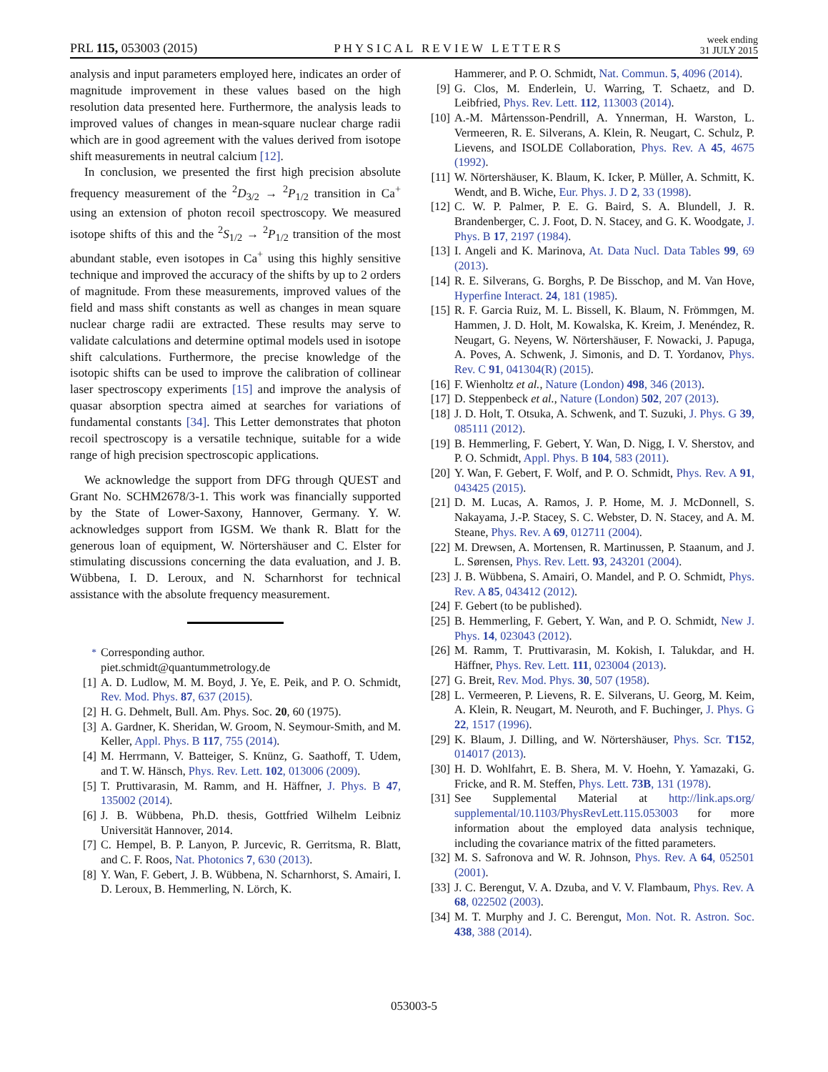PRL 115, 053003 (2015) PHYSICAL REVIEW LETTERS week ending
31 JULY 2015
analysis and input parameters employed here, indicates an order of magnitude improvement in these values based on the high resolution data presented here. Furthermore, the analysis leads to improved values of changes in mean-square nuclear charge radii which are in good agreement with the values derived from isotope shift measurements in neutral calcium [12].
In conclusion, we presented the first high precision absolute frequency measurement of the <sup>2</sup>D<sub>3/2</sub> → <sup>2</sup>P<sub>1/2</sub> transition in Ca<sup>+</sup> using an extension of photon recoil spectroscopy. We measured isotope shifts of this and the <sup>2</sup>S<sub>1/2</sub> → <sup>2</sup>P<sub>1/2</sub> transition of the most abundant stable, even isotopes in Ca<sup>+</sup> using this highly sensitive technique and improved the accuracy of the shifts by up to 2 orders of magnitude. From these measurements, improved values of the field and mass shift constants as well as changes in mean square nuclear charge radii are extracted. These results may serve to validate calculations and determine optimal models used in isotope shift calculations. Furthermore, the precise knowledge of the isotopic shifts can be used to improve the calibration of collinear laser spectroscopy experiments [15] and improve the analysis of quasar absorption spectra aimed at searches for variations of fundamental constants [34]. This Letter demonstrates that photon recoil spectroscopy is a versatile technique, suitable for a wide range of high precision spectroscopic applications.
We acknowledge the support from DFG through QUEST and Grant No. SCHM2678/3-1. This work was financially supported by the State of Lower-Saxony, Hannover, Germany. Y. W. acknowledges support from IGSM. We thank R. Blatt for the generous loan of equipment, W. Nörtershäuser and C. Elster for stimulating discussions concerning the data evaluation, and J. B. Wübbena, I. D. Leroux, and N. Scharnhorst for technical assistance with the absolute frequency measurement.
<sup>*</sup> Corresponding author.
piet.schmidt@quantummetrology.de
[1] A. D. Ludlow, M. M. Boyd, J. Ye, E. Peik, and P. O. Schmidt, Rev. Mod. Phys. 87, 637 (2015).
[2] H. G. Dehmelt, Bull. Am. Phys. Soc. 20, 60 (1975).
[3] A. Gardner, K. Sheridan, W. Groom, N. Seymour-Smith, and M. Keller, Appl. Phys. B 117, 755 (2014).
[4] M. Herrmann, V. Batteiger, S. Knünz, G. Saathoff, T. Udem, and T. W. Hänsch, Phys. Rev. Lett. 102, 013006 (2009).
[5] T. Pruttivarasin, M. Ramm, and H. Häffner, J. Phys. B 47, 135002 (2014).
[6] J. B. Wübbena, Ph.D. thesis, Gottfried Wilhelm Leibniz Universität Hannover, 2014.
[7] C. Hempel, B. P. Lanyon, P. Jurcevic, R. Gerritsma, R. Blatt, and C. F. Roos, Nat. Photonics 7, 630 (2013).
[8] Y. Wan, F. Gebert, J. B. Wübbena, N. Scharnhorst, S. Amairi, I. D. Leroux, B. Hemmerling, N. Lörch, K.
Hammerer, and P. O. Schmidt, Nat. Commun. 5, 4096 (2014).
[9] G. Clos, M. Enderlein, U. Warring, T. Schaetz, and D. Leibfried, Phys. Rev. Lett. 112, 113003 (2014).
[10] A.-M. Mårtensson-Pendrill, A. Ynnerman, H. Warston, L. Vermeeren, R. E. Silverans, A. Klein, R. Neugart, C. Schulz, P. Lievens, and ISOLDE Collaboration, Phys. Rev. A 45, 4675 (1992).
[11] W. Nörtershäuser, K. Blaum, K. Icker, P. Müller, A. Schmitt, K. Wendt, and B. Wiche, Eur. Phys. J. D 2, 33 (1998).
[12] C. W. P. Palmer, P. E. G. Baird, S. A. Blundell, J. R. Brandenberger, C. J. Foot, D. N. Stacey, and G. K. Woodgate, J. Phys. B 17, 2197 (1984).
[13] I. Angeli and K. Marinova, At. Data Nucl. Data Tables 99, 69 (2013).
[14] R. E. Silverans, G. Borghs, P. De Bisschop, and M. Van Hove, Hyperfine Interact. 24, 181 (1985).
[15] R. F. Garcia Ruiz, M. L. Bissell, K. Blaum, N. Frömmgen, M. Hammen, J. D. Holt, M. Kowalska, K. Kreim, J. Menéndez, R. Neugart, G. Neyens, W. Nörtershäuser, F. Nowacki, J. Papuga, A. Poves, A. Schwenk, J. Simonis, and D. T. Yordanov, Phys. Rev. C 91, 041304(R) (2015).
[16] F. Wienholtz et al., Nature (London) 498, 346 (2013).
[17] D. Steppenbeck et al., Nature (London) 502, 207 (2013).
[18] J. D. Holt, T. Otsuka, A. Schwenk, and T. Suzuki, J. Phys. G 39, 085111 (2012).
[19] B. Hemmerling, F. Gebert, Y. Wan, D. Nigg, I. V. Sherstov, and P. O. Schmidt, Appl. Phys. B 104, 583 (2011).
[20] Y. Wan, F. Gebert, F. Wolf, and P. O. Schmidt, Phys. Rev. A 91, 043425 (2015).
[21] D. M. Lucas, A. Ramos, J. P. Home, M. J. McDonnell, S. Nakayama, J.-P. Stacey, S. C. Webster, D. N. Stacey, and A. M. Steane, Phys. Rev. A 69, 012711 (2004).
[22] M. Drewsen, A. Mortensen, R. Martinussen, P. Staanum, and J. L. Sørensen, Phys. Rev. Lett. 93, 243201 (2004).
[23] J. B. Wübbena, S. Amairi, O. Mandel, and P. O. Schmidt, Phys. Rev. A 85, 043412 (2012).
[24] F. Gebert (to be published).
[25] B. Hemmerling, F. Gebert, Y. Wan, and P. O. Schmidt, New J. Phys. 14, 023043 (2012).
[26] M. Ramm, T. Pruttivarasin, M. Kokish, I. Talukdar, and H. Häffner, Phys. Rev. Lett. 111, 023004 (2013).
[27] G. Breit, Rev. Mod. Phys. 30, 507 (1958).
[28] L. Vermeeren, P. Lievens, R. E. Silverans, U. Georg, M. Keim, A. Klein, R. Neugart, M. Neuroth, and F. Buchinger, J. Phys. G 22, 1517 (1996).
[29] K. Blaum, J. Dilling, and W. Nörtershäuser, Phys. Scr. T152, 014017 (2013).
[30] H. D. Wohlfahrt, E. B. Shera, M. V. Hoehn, Y. Yamazaki, G. Fricke, and R. M. Steffen, Phys. Lett. 73B, 131 (1978).
[31] See Supplemental Material at http://link.aps.org/ supplemental/10.1103/PhysRevLett.115.053003 for more information about the employed data analysis technique, including the covariance matrix of the fitted parameters.
[32] M. S. Safronova and W. R. Johnson, Phys. Rev. A 64, 052501 (2001).
[33] J. C. Berengut, V. A. Dzuba, and V. V. Flambaum, Phys. Rev. A 68, 022502 (2003).
[34] M. T. Murphy and J. C. Berengut, Mon. Not. R. Astron. Soc. 438, 388 (2014).
053003-5